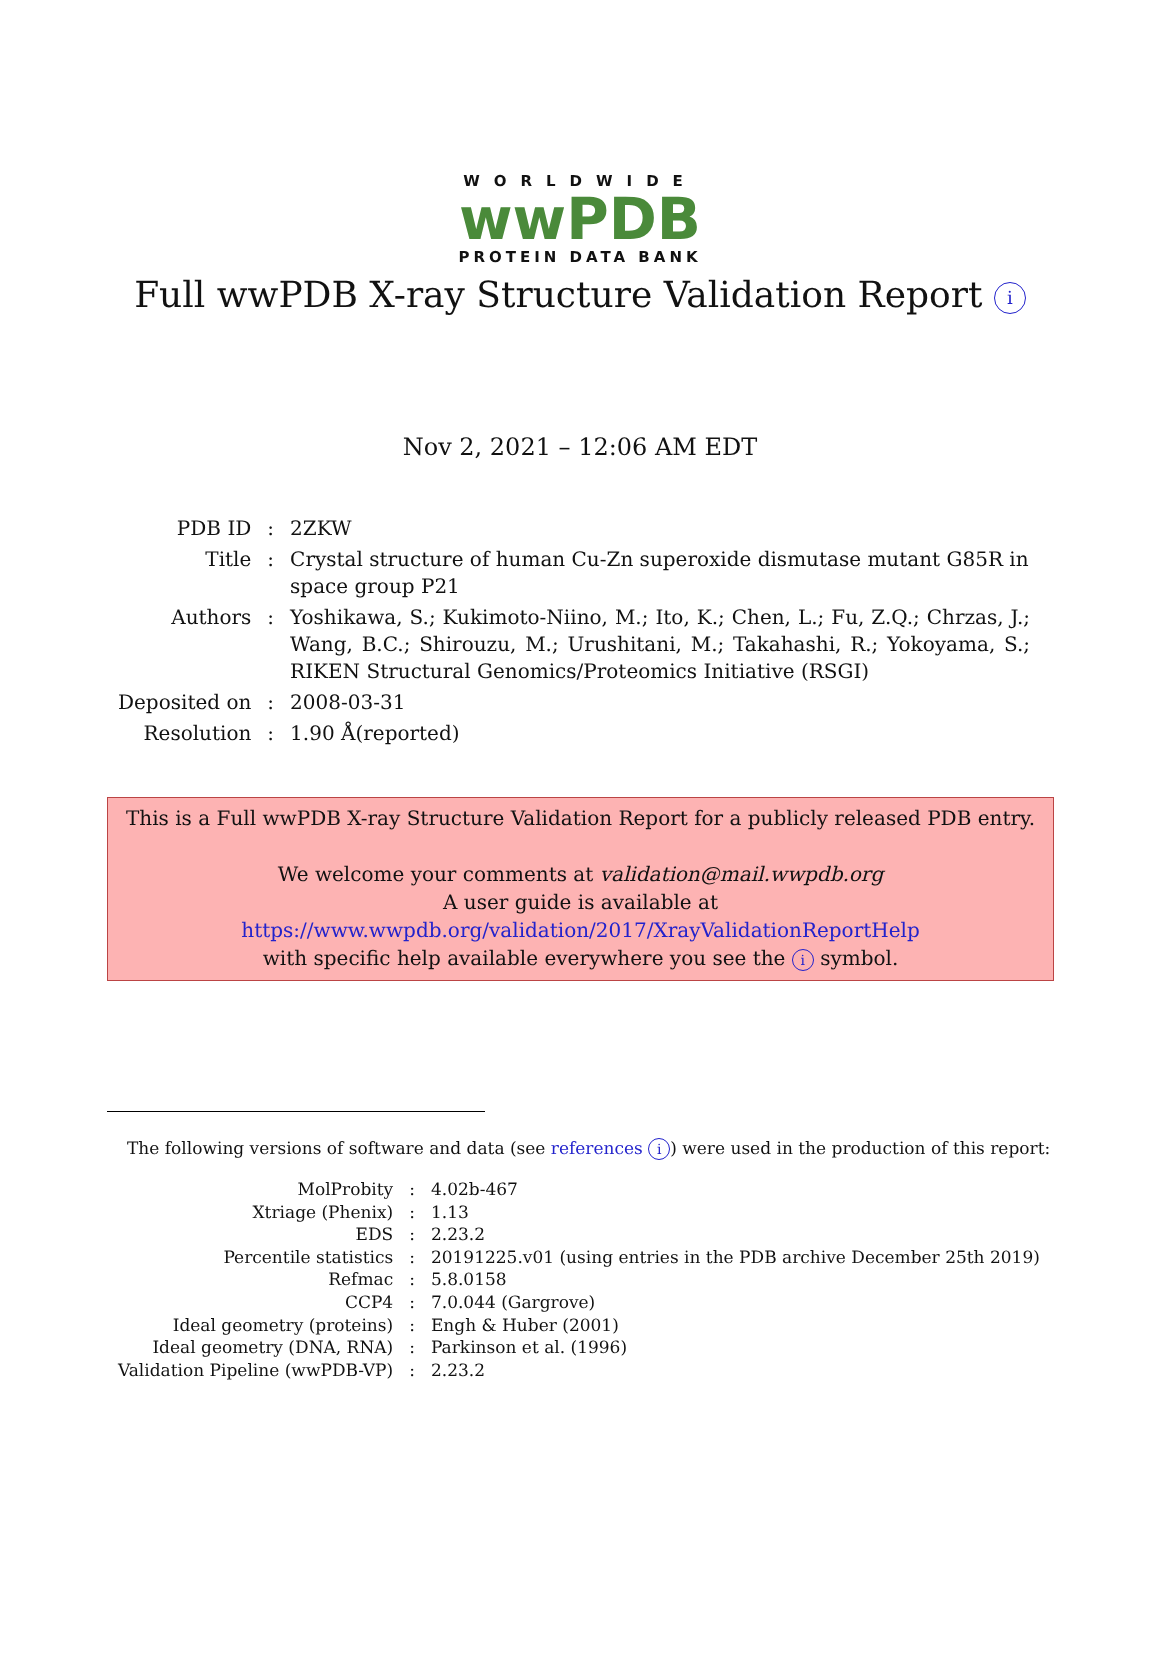WORLDWIDE
wwPDB
PROTEIN DATA BANK
Full wwPDB X-ray Structure Validation Report i
Nov 2, 2021 – 12:06 AM EDT
| PDB ID | : | 2ZKW |
| Title | : | Crystal structure of human Cu-Zn superoxide dismutase mutant G85R in space group P21 |
| Authors | : | Yoshikawa, S.; Kukimoto-Niino, M.; Ito, K.; Chen, L.; Fu, Z.Q.; Chrzas, J.; Wang, B.C.; Shirouzu, M.; Urushitani, M.; Takahashi, R.; Yokoyama, S.; RIKEN Structural Genomics/Proteomics Initiative (RSGI) |
| Deposited on | : | 2008-03-31 |
| Resolution | : | 1.90 Å(reported) |
This is a Full wwPDB X-ray Structure Validation Report for a publicly released PDB entry.
We welcome your comments at validation@mail.wwpdb.org
A user guide is available at
https://www.wwpdb.org/validation/2017/XrayValidationReportHelp
with specific help available everywhere you see the i symbol.
The following versions of software and data (see references i) were used in the production of this report:
| MolProbity | : | 4.02b-467 |
| Xtriage (Phenix) | : | 1.13 |
| EDS | : | 2.23.2 |
| Percentile statistics | : | 20191225.v01 (using entries in the PDB archive December 25th 2019) |
| Refmac | : | 5.8.0158 |
| CCP4 | : | 7.0.044 (Gargrove) |
| Ideal geometry (proteins) | : | Engh & Huber (2001) |
| Ideal geometry (DNA, RNA) | : | Parkinson et al. (1996) |
| Validation Pipeline (wwPDB-VP) | : | 2.23.2 |